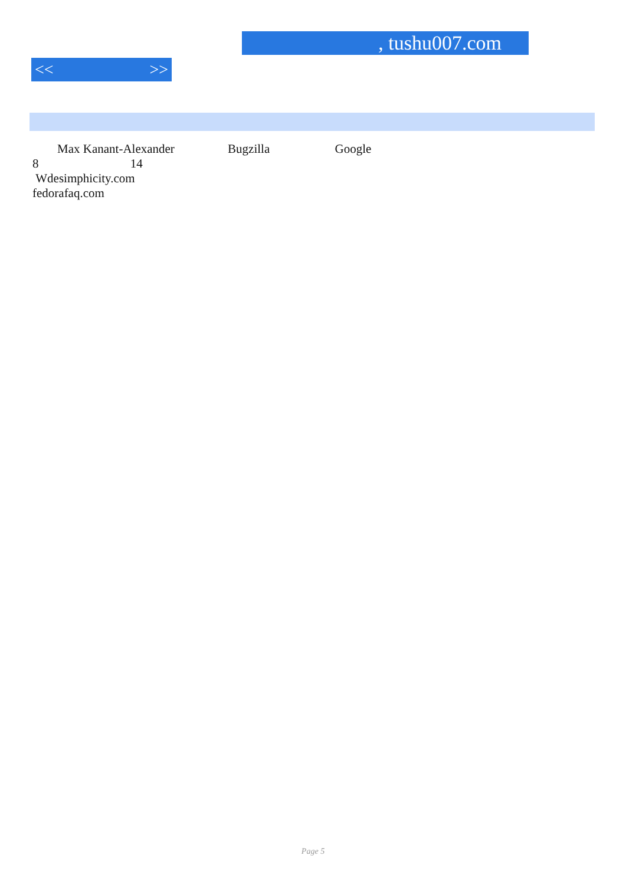, tushu007.com
<< >>
Max Kanant-Alexander Bugzilla Google
8 14
Wdesimphicity.com
fedorafaq.com
Page 5